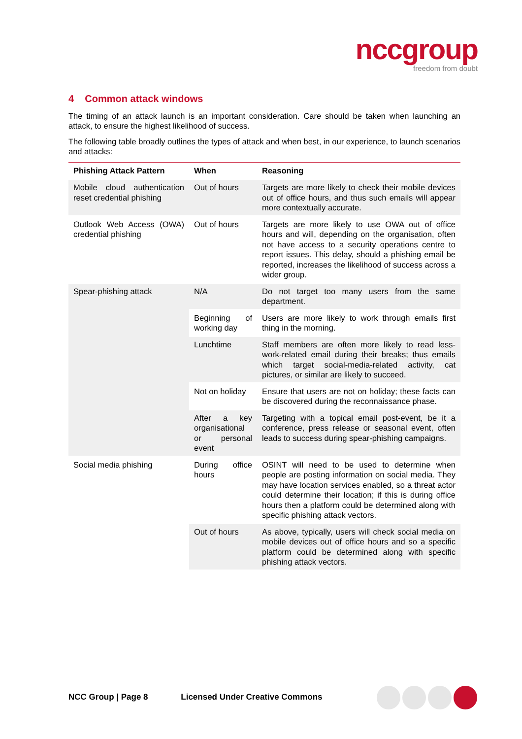nccgroup
freedom from doubt
4 Common attack windows
The timing of an attack launch is an important consideration. Care should be taken when launching an attack, to ensure the highest likelihood of success.
The following table broadly outlines the types of attack and when best, in our experience, to launch scenarios and attacks:
| Phishing Attack Pattern | When | Reasoning |
| --- | --- | --- |
| Mobile cloud authentication reset credential phishing | Out of hours | Targets are more likely to check their mobile devices out of office hours, and thus such emails will appear more contextually accurate. |
| Outlook Web Access (OWA) credential phishing | Out of hours | Targets are more likely to use OWA out of office hours and will, depending on the organisation, often not have access to a security operations centre to report issues. This delay, should a phishing email be reported, increases the likelihood of success across a wider group. |
| Spear-phishing attack | N/A | Do not target too many users from the same department. |
| | Beginning of working day | Users are more likely to work through emails first thing in the morning. |
| | Lunchtime | Staff members are often more likely to read less-work-related email during their breaks; thus emails which target social-media-related activity, cat pictures, or similar are likely to succeed. |
| | Not on holiday | Ensure that users are not on holiday; these facts can be discovered during the reconnaissance phase. |
| | After a key organisational or personal event | Targeting with a topical email post-event, be it a conference, press release or seasonal event, often leads to success during spear-phishing campaigns. |
| Social media phishing | During office hours | OSINT will need to be used to determine when people are posting information on social media. They may have location services enabled, so a threat actor could determine their location; if this is during office hours then a platform could be determined along with specific phishing attack vectors. |
| | Out of hours | As above, typically, users will check social media on mobile devices out of office hours and so a specific platform could be determined along with specific phishing attack vectors. |
NCC Group | Page 8 Licensed Under Creative Commons